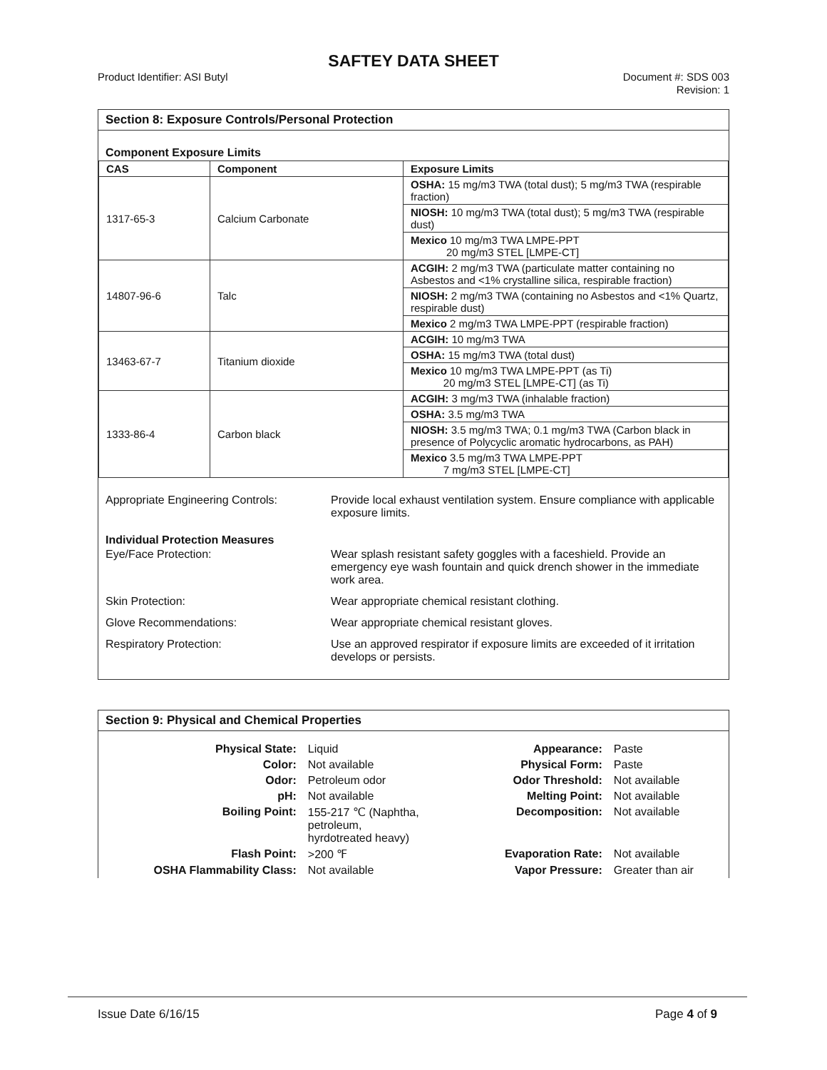SAFTEY DATA SHEET
Product Identifier: ASI Butyl Document #: SDS 003
Revision: 1
Section 8: Exposure Controls/Personal Protection
Component Exposure Limits
| CAS | Component | Exposure Limits |
| --- | --- | --- |
| 1317-65-3 | Calcium Carbonate | OSHA: 15 mg/m3 TWA (total dust); 5 mg/m3 TWA (respirable fraction) |
| | | NIOSH: 10 mg/m3 TWA (total dust); 5 mg/m3 TWA (respirable dust) |
| | | Mexico 10 mg/m3 TWA LMPE-PPT 20 mg/m3 STEL [LMPE-CT] |
| 14807-96-6 | Talc | ACGIH: 2 mg/m3 TWA (particulate matter containing no Asbestos and <1% crystalline silica, respirable fraction) |
| | | NIOSH: 2 mg/m3 TWA (containing no Asbestos and <1% Quartz, respirable dust) |
| | | Mexico 2 mg/m3 TWA LMPE-PPT (respirable fraction) |
| 13463-67-7 | Titanium dioxide | ACGIH: 10 mg/m3 TWA |
| | | OSHA: 15 mg/m3 TWA (total dust) |
| | | Mexico 10 mg/m3 TWA LMPE-PPT (as Ti) 20 mg/m3 STEL [LMPE-CT] (as Ti) |
| 1333-86-4 | Carbon black | ACGIH: 3 mg/m3 TWA (inhalable fraction) |
| | | OSHA: 3.5 mg/m3 TWA |
| | | NIOSH: 3.5 mg/m3 TWA; 0.1 mg/m3 TWA (Carbon black in presence of Polycyclic aromatic hydrocarbons, as PAH) |
| | | Mexico 3.5 mg/m3 TWA LMPE-PPT 7 mg/m3 STEL [LMPE-CT] |
Appropriate Engineering Controls:
Provide local exhaust ventilation system. Ensure compliance with applicable exposure limits.
Individual Protection Measures
Eye/Face Protection: Wear splash resistant safety goggles with a faceshield. Provide an emergency eye wash fountain and quick drench shower in the immediate work area.
Skin Protection: Wear appropriate chemical resistant clothing.
Glove Recommendations: Wear appropriate chemical resistant gloves.
Respiratory Protection: Use an approved respirator if exposure limits are exceeded of it irritation develops or persists.
Section 9: Physical and Chemical Properties
| Physical State: | Liquid | Appearance: | Paste |
| Color: | Not available | Physical Form: | Paste |
| Odor: | Petroleum odor | Odor Threshold: | Not available |
| pH: | Not available | Melting Point: | Not available |
| Boiling Point: | 155-217 ℃ (Naphtha, petroleum, hyrdotreated heavy) | Decomposition: | Not available |
| Flash Point: | >200 ℉ | Evaporation Rate: | Not available |
| OSHA Flammability Class: | Not available | Vapor Pressure: | Greater than air |
Issue Date 6/16/15 Page 4 of 9